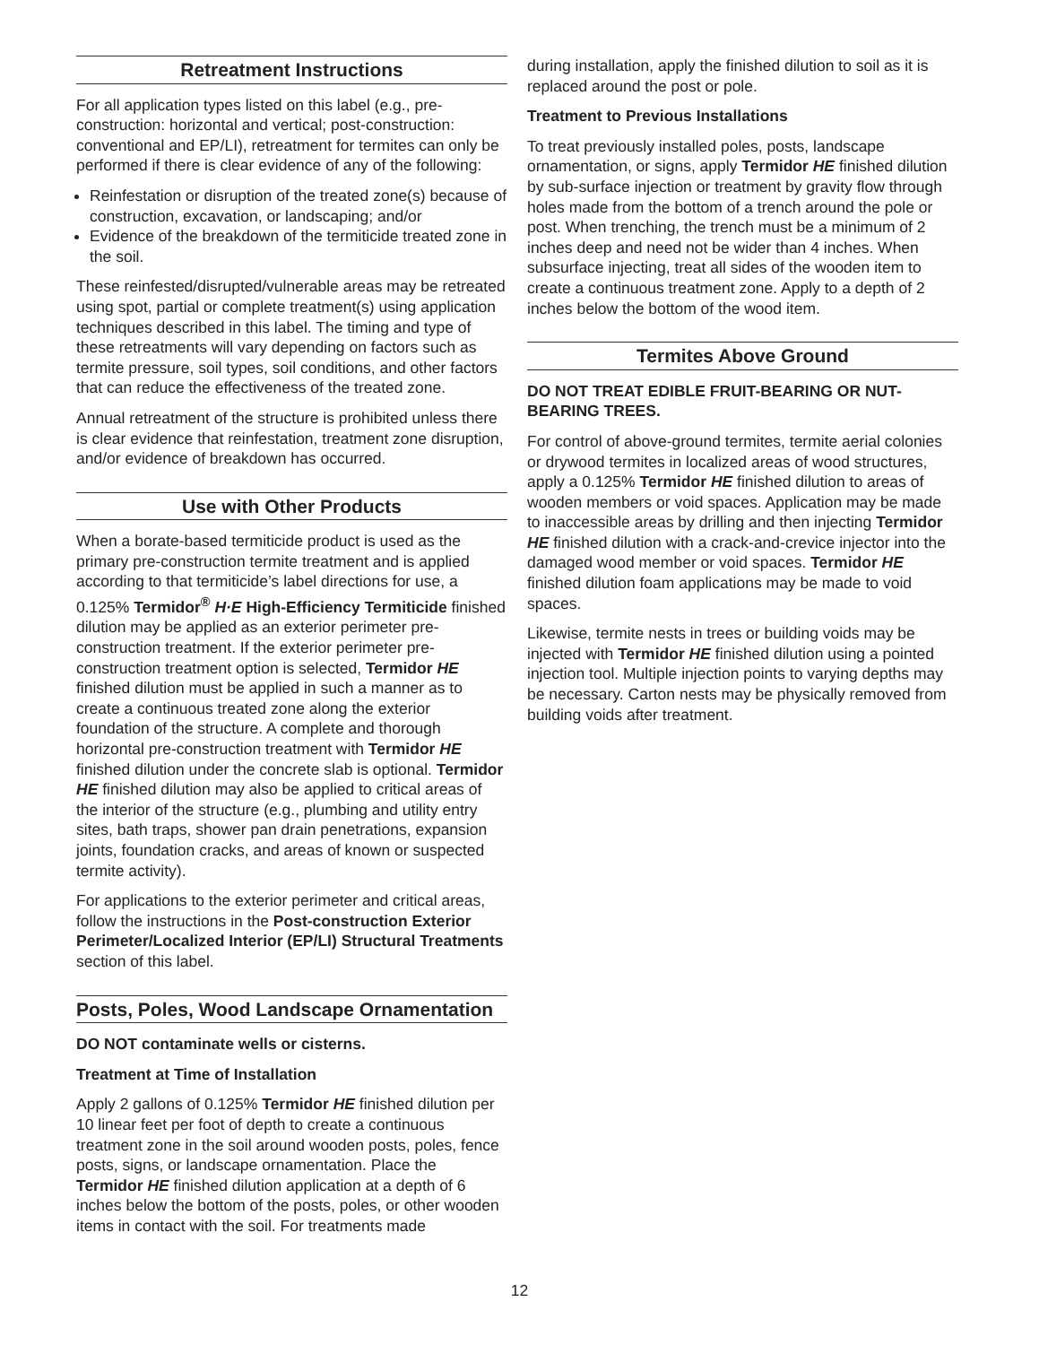Retreatment Instructions
For all application types listed on this label (e.g., pre-construction: horizontal and vertical; post-construction: conventional and EP/LI), retreatment for termites can only be performed if there is clear evidence of any of the following:
Reinfestation or disruption of the treated zone(s) because of construction, excavation, or landscaping; and/or
Evidence of the breakdown of the termiticide treated zone in the soil.
These reinfested/disrupted/vulnerable areas may be retreated using spot, partial or complete treatment(s) using application techniques described in this label. The timing and type of these retreatments will vary depending on factors such as termite pressure, soil types, soil conditions, and other factors that can reduce the effectiveness of the treated zone.
Annual retreatment of the structure is prohibited unless there is clear evidence that reinfestation, treatment zone disruption, and/or evidence of breakdown has occurred.
Use with Other Products
When a borate-based termiticide product is used as the primary pre-construction termite treatment and is applied according to that termiticide’s label directions for use, a 0.125% Termidor<sup>®</sup> H·E High-Efficiency Termiticide finished dilution may be applied as an exterior perimeter pre-construction treatment. If the exterior perimeter pre-construction treatment option is selected, Termidor HE finished dilution must be applied in such a manner as to create a continuous treated zone along the exterior foundation of the structure. A complete and thorough horizontal pre-construction treatment with Termidor HE finished dilution under the concrete slab is optional. Termidor HE finished dilution may also be applied to critical areas of the interior of the structure (e.g., plumbing and utility entry sites, bath traps, shower pan drain penetrations, expansion joints, foundation cracks, and areas of known or suspected termite activity).
For applications to the exterior perimeter and critical areas, follow the instructions in the Post-construction Exterior Perimeter/Localized Interior (EP/LI) Structural Treatments section of this label.
Posts, Poles, Wood Landscape Ornamentation
DO NOT contaminate wells or cisterns.
Treatment at Time of Installation
Apply 2 gallons of 0.125% Termidor HE finished dilution per 10 linear feet per foot of depth to create a continuous treatment zone in the soil around wooden posts, poles, fence posts, signs, or landscape ornamentation. Place the Termidor HE finished dilution application at a depth of 6 inches below the bottom of the posts, poles, or other wooden items in contact with the soil. For treatments made
during installation, apply the finished dilution to soil as it is replaced around the post or pole.
Treatment to Previous Installations
To treat previously installed poles, posts, landscape ornamentation, or signs, apply Termidor HE finished dilution by sub-surface injection or treatment by gravity flow through holes made from the bottom of a trench around the pole or post. When trenching, the trench must be a minimum of 2 inches deep and need not be wider than 4 inches. When subsurface injecting, treat all sides of the wooden item to create a continuous treatment zone. Apply to a depth of 2 inches below the bottom of the wood item.
Termites Above Ground
DO NOT TREAT EDIBLE FRUIT-BEARING OR NUT-BEARING TREES.
For control of above-ground termites, termite aerial colonies or drywood termites in localized areas of wood structures, apply a 0.125% Termidor HE finished dilution to areas of wooden members or void spaces. Application may be made to inaccessible areas by drilling and then injecting Termidor HE finished dilution with a crack-and-crevice injector into the damaged wood member or void spaces. Termidor HE finished dilution foam applications may be made to void spaces.
Likewise, termite nests in trees or building voids may be injected with Termidor HE finished dilution using a pointed injection tool. Multiple injection points to varying depths may be necessary. Carton nests may be physically removed from building voids after treatment.
12